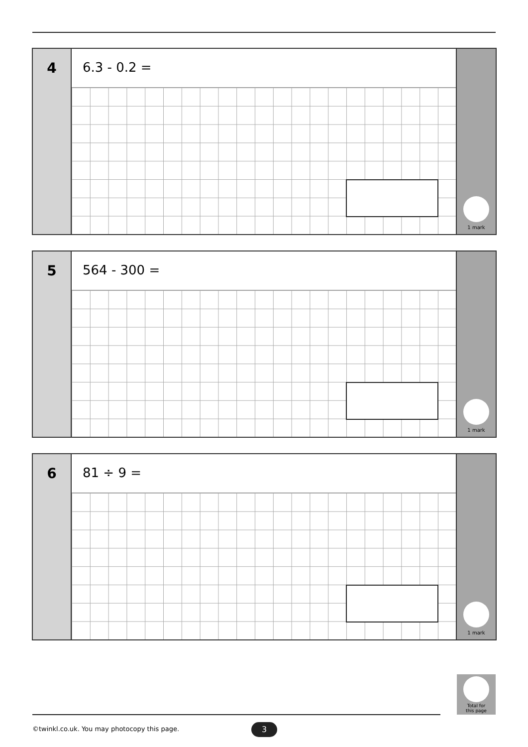4
6.3 - 0.2 =
1 mark
5
564 - 300 =
1 mark
6
81 ÷ 9 =
1 mark
Total for
this page
©twinkl.co.uk. You may photocopy this page.
3